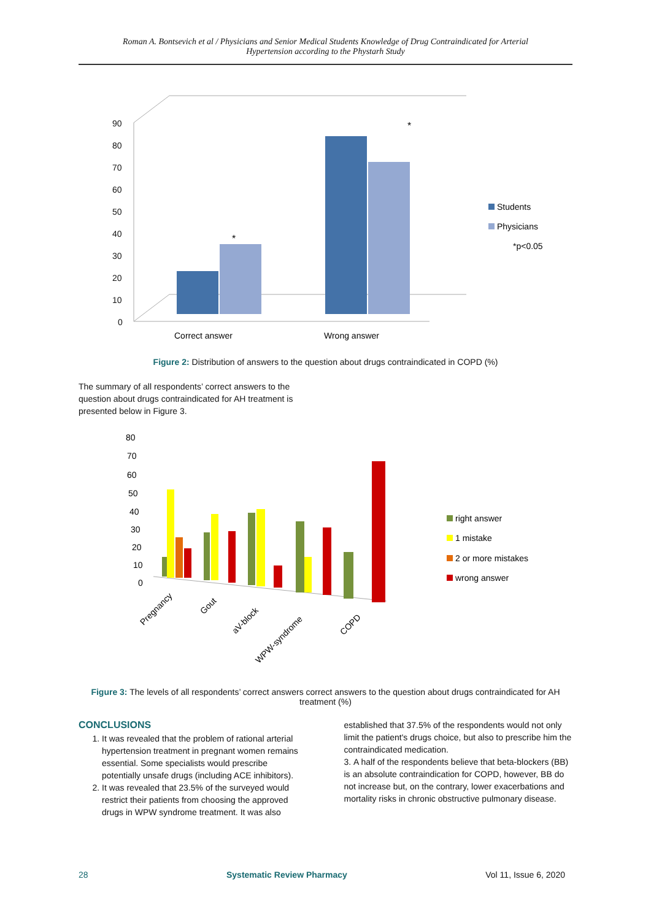Roman A. Bontsevich et al / Physicians and Senior Medical Students Knowledge of Drug Contraindicated for Arterial
Hypertension according to the Phystarh Study
90
80
70
60
50
40
30
20
10
0
*
*
Students
Physicians
*p<0.05
Correct answer
Wrong answer
Figure 2: Distribution of answers to the question about drugs contraindicated in COPD (%)
The summary of all respondents’ correct answers to the question about drugs contraindicated for AH treatment is presented below in Figure 3.
80
70
60
50
40
30
20
10
0
right answer
1 mistake
2 or more mistakes
wrong answer
Pregnancy
Gout
aV-block
WPW-syndrome
COPD
Figure 3: The levels of all respondents’ correct answers correct answers to the question about drugs contraindicated for AH treatment (%)
CONCLUSIONS
1. It was revealed that the problem of rational arterial hypertension treatment in pregnant women remains essential. Some specialists would prescribe potentially unsafe drugs (including ACE inhibitors).
2. It was revealed that 23.5% of the surveyed would restrict their patients from choosing the approved drugs in WPW syndrome treatment. It was also
established that 37.5% of the respondents would not only limit the patient's drugs choice, but also to prescribe him the contraindicated medication.
3. A half of the respondents believe that beta-blockers (BB) is an absolute contraindication for COPD, however, BB do not increase but, on the contrary, lower exacerbations and mortality risks in chronic obstructive pulmonary disease.
28 Systematic Review Pharmacy Vol 11, Issue 6, 2020